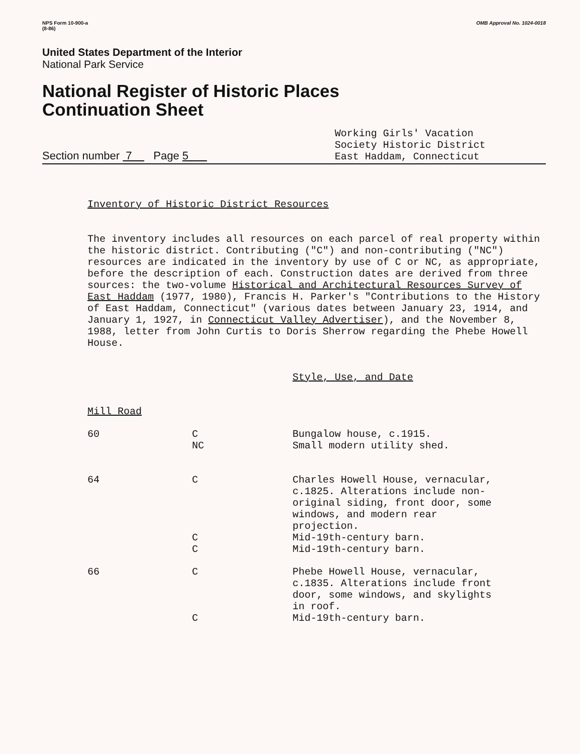NPS Form 10-900-a
(8-86)
OMB Approval No. 1024-0018
United States Department of the Interior
National Park Service
National Register of Historic Places
Continuation Sheet
Section number 7 Page 5
Working Girls' Vacation
Society Historic District
East Haddam, Connecticut
Inventory of Historic District Resources
The inventory includes all resources on each parcel of real property within the historic district. Contributing ("C") and non-contributing ("NC") resources are indicated in the inventory by use of C or NC, as appropriate, before the description of each. Construction dates are derived from three sources: the two-volume Historical and Architectural Resources Survey of East Haddam (1977, 1980), Francis H. Parker's "Contributions to the History of East Haddam, Connecticut" (various dates between January 23, 1914, and January 1, 1927, in Connecticut Valley Advertiser), and the November 8, 1988, letter from John Curtis to Doris Sherrow regarding the Phebe Howell House.
Style, Use, and Date
Mill Road
| 60 | C NC | Bungalow house, c.1915. Small modern utility shed. |
| 64 | C | Charles Howell House, vernacular, c.1825. Alterations include non- original siding, front door, some windows, and modern rear projection. |
| | C C | Mid-19th-century barn. Mid-19th-century barn. |
| 66 | C | Phebe Howell House, vernacular, c.1835. Alterations include front door, some windows, and skylights in roof. |
| | C | Mid-19th-century barn. |